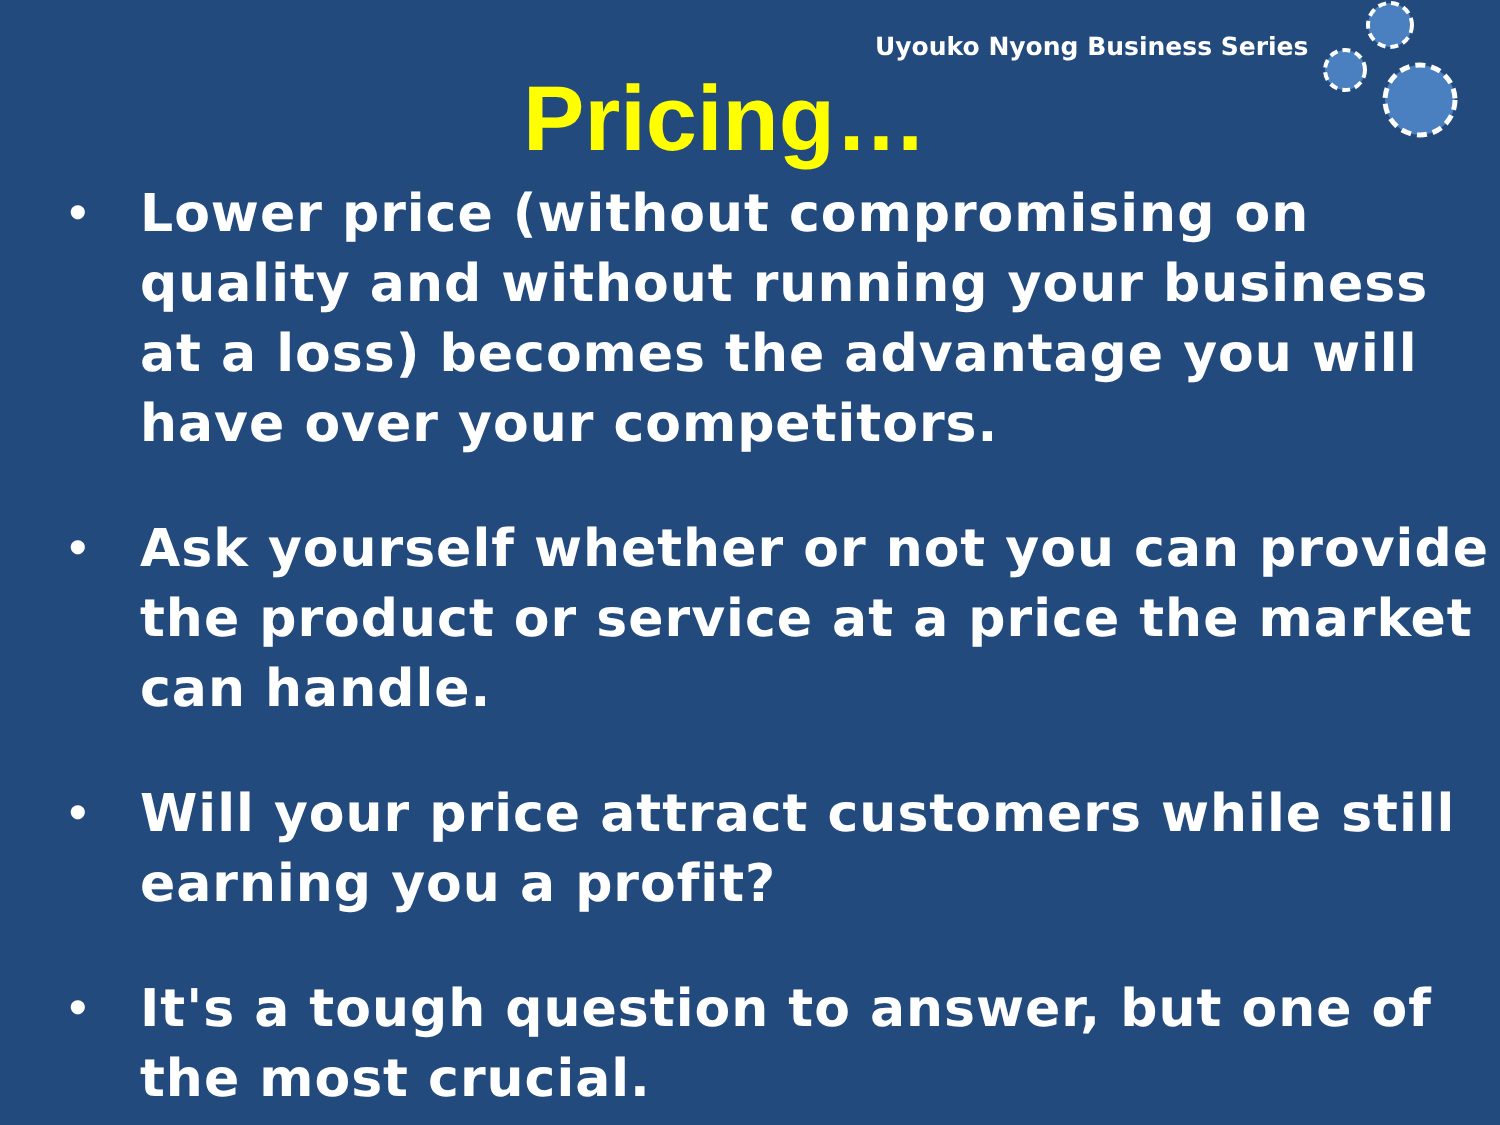Uyouko Nyong Business Series
Pricing…
• Lower price (without compromising on quality and without running your business at a loss) becomes the advantage you will have over your competitors.
• Ask yourself whether or not you can provide the product or service at a price the market can handle.
• Will your price attract customers while still earning you a profit?
• It's a tough question to answer, but one of the most crucial.